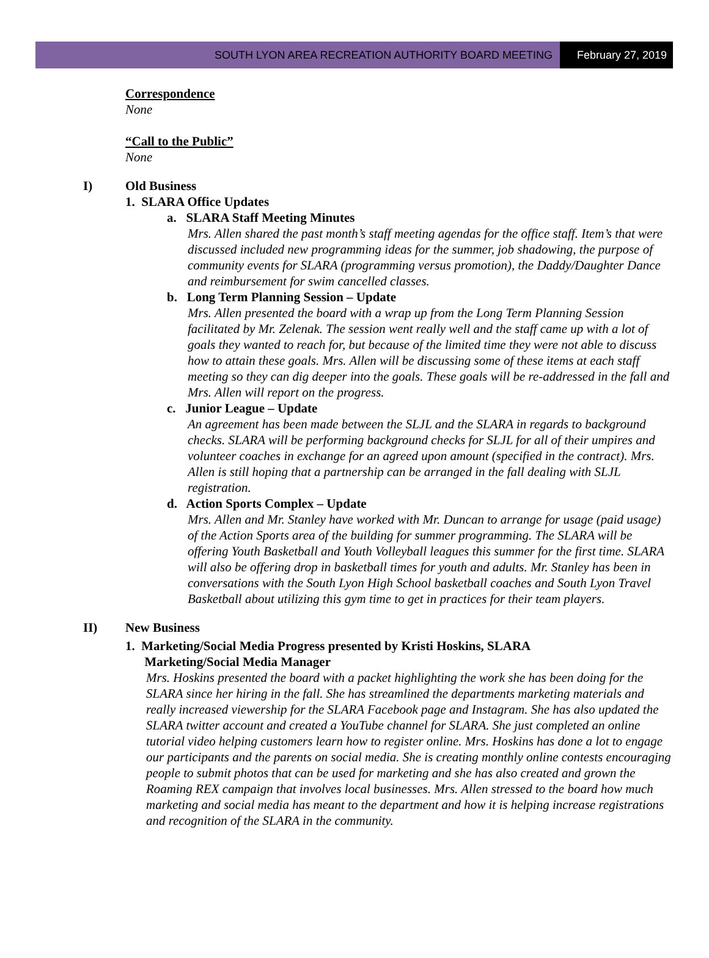SOUTH LYON AREA RECREATION AUTHORITY BOARD MEETING
February 27, 2019
Correspondence
None
“Call to the Public”
None
I) Old Business
1. SLARA Office Updates
a. SLARA Staff Meeting Minutes
Mrs. Allen shared the past month’s staff meeting agendas for the office staff. Item’s that were discussed included new programming ideas for the summer, job shadowing, the purpose of community events for SLARA (programming versus promotion), the Daddy/Daughter Dance and reimbursement for swim cancelled classes.
b. Long Term Planning Session – Update
Mrs. Allen presented the board with a wrap up from the Long Term Planning Session facilitated by Mr. Zelenak. The session went really well and the staff came up with a lot of goals they wanted to reach for, but because of the limited time they were not able to discuss how to attain these goals. Mrs. Allen will be discussing some of these items at each staff meeting so they can dig deeper into the goals. These goals will be re-addressed in the fall and Mrs. Allen will report on the progress.
c. Junior League – Update
An agreement has been made between the SLJL and the SLARA in regards to background checks. SLARA will be performing background checks for SLJL for all of their umpires and volunteer coaches in exchange for an agreed upon amount (specified in the contract). Mrs. Allen is still hoping that a partnership can be arranged in the fall dealing with SLJL registration.
d. Action Sports Complex – Update
Mrs. Allen and Mr. Stanley have worked with Mr. Duncan to arrange for usage (paid usage) of the Action Sports area of the building for summer programming. The SLARA will be offering Youth Basketball and Youth Volleyball leagues this summer for the first time. SLARA will also be offering drop in basketball times for youth and adults. Mr. Stanley has been in conversations with the South Lyon High School basketball coaches and South Lyon Travel Basketball about utilizing this gym time to get in practices for their team players.
II) New Business
1. Marketing/Social Media Progress presented by Kristi Hoskins, SLARA
Marketing/Social Media Manager
Mrs. Hoskins presented the board with a packet highlighting the work she has been doing for the SLARA since her hiring in the fall. She has streamlined the departments marketing materials and really increased viewership for the SLARA Facebook page and Instagram. She has also updated the SLARA twitter account and created a YouTube channel for SLARA. She just completed an online tutorial video helping customers learn how to register online. Mrs. Hoskins has done a lot to engage our participants and the parents on social media. She is creating monthly online contests encouraging people to submit photos that can be used for marketing and she has also created and grown the Roaming REX campaign that involves local businesses. Mrs. Allen stressed to the board how much marketing and social media has meant to the department and how it is helping increase registrations and recognition of the SLARA in the community.